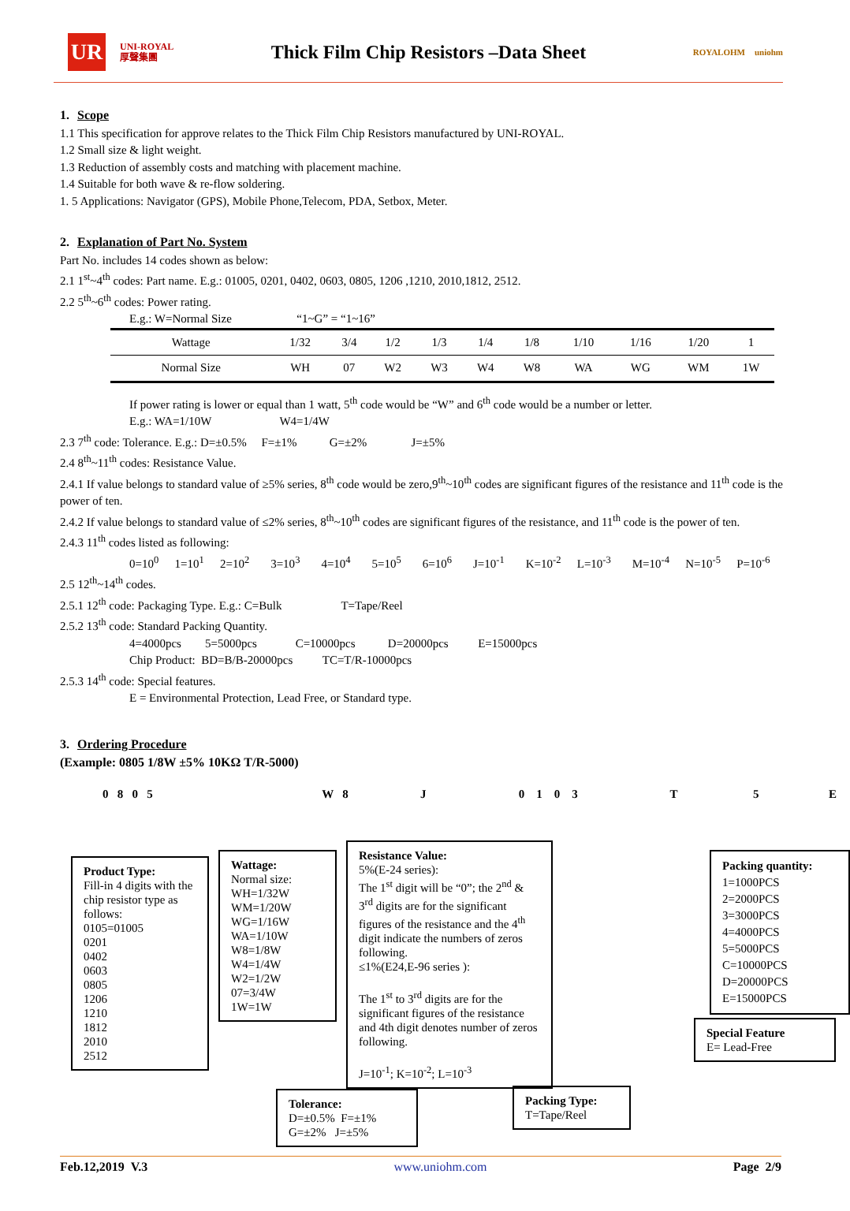UR
UNI-ROYAL
厚聲集團
Thick Film Chip Resistors –Data Sheet
ROYALOHM uniohm
1. Scope
1.1 This specification for approve relates to the Thick Film Chip Resistors manufactured by UNI-ROYAL.
1.2 Small size & light weight.
1.3 Reduction of assembly costs and matching with placement machine.
1.4 Suitable for both wave & re-flow soldering.
1. 5 Applications: Navigator (GPS), Mobile Phone,Telecom, PDA, Setbox, Meter.
2. Explanation of Part No. System
Part No. includes 14 codes shown as below:
2.1 1<sup>st</sup>~4<sup>th</sup> codes: Part name. E.g.: 01005, 0201, 0402, 0603, 0805, 1206 ,1210, 2010,1812, 2512.
2.2 5<sup>th</sup>~6<sup>th</sup> codes: Power rating.
E.g.: W=Normal Size “1~G” = “1~16”
| Wattage | 1/32 | 3/4 | 1/2 | 1/3 | 1/4 | 1/8 | 1/10 | 1/16 | 1/20 | 1 |
| Normal Size | WH | 07 | W2 | W3 | W4 | W8 | WA | WG | WM | 1W |
If power rating is lower or equal than 1 watt, 5<sup>th</sup> code would be “W” and 6<sup>th</sup> code would be a number or letter.
E.g.: WA=1/10W W4=1/4W
2.3 7<sup>th</sup> code: Tolerance. E.g.: D=±0.5% F=±1% G=±2% J=±5%
2.4 8<sup>th</sup>~11<sup>th</sup> codes: Resistance Value.
2.4.1 If value belongs to standard value of ≥5% series, 8<sup>th</sup> code would be zero,9<sup>th</sup>~10<sup>th</sup> codes are significant figures of the resistance and 11<sup>th</sup> code is the power of ten.
2.4.2 If value belongs to standard value of ≤2% series, 8<sup>th</sup>~10<sup>th</sup> codes are significant figures of the resistance, and 11<sup>th</sup> code is the power of ten.
2.4.3 11<sup>th</sup> codes listed as following:
0=10<sup>0</sup> 1=10<sup>1</sup> 2=10<sup>2</sup> 3=10<sup>3</sup> 4=10<sup>4</sup> 5=10<sup>5</sup> 6=10<sup>6</sup> J=10<sup>-1</sup> K=10<sup>-2</sup> L=10<sup>-3</sup> M=10<sup>-4</sup> N=10<sup>-5</sup> P=10<sup>-6</sup>
2.5 12<sup>th</sup>~14<sup>th</sup> codes.
2.5.1 12<sup>th</sup> code: Packaging Type. E.g.: C=Bulk T=Tape/Reel
2.5.2 13<sup>th</sup> code: Standard Packing Quantity.
4=4000pcs 5=5000pcs C=10000pcs D=20000pcs E=15000pcs
Chip Product: BD=B/B-20000pcs TC=T/R-10000pcs
2.5.3 14<sup>th</sup> code: Special features.
E = Environmental Protection, Lead Free, or Standard type.
3. Ordering Procedure
(Example: 0805 1/8W ±5% 10KΩ T/R-5000)
0 8 0 5 W 8 J 0 1 0 3 T 5 E
Product Type:
Fill-in 4 digits with the chip resistor type as follows:
0105=01005
0201
0402
0603
0805
1206
1210
1812
2010
2512
Wattage:
Normal size:
WH=1/32W
WM=1/20W
WG=1/16W
WA=1/10W
W8=1/8W
W4=1/4W
W2=1/2W
07=3/4W
1W=1W
Resistance Value:
5%(E-24 series):
The 1<sup>st</sup> digit will be “0”; the 2<sup>nd</sup> & 3<sup>rd</sup> digits are for the significant figures of the resistance and the 4<sup>th</sup> digit indicate the numbers of zeros following.
≤1%(E24,E-96 series ):
The 1<sup>st</sup> to 3<sup>rd</sup> digits are for the significant figures of the resistance and 4th digit denotes number of zeros following.
J=10<sup>-1</sup>; K=10<sup>-2</sup>; L=10<sup>-3</sup>
Packing quantity:
1=1000PCS
2=2000PCS
3=3000PCS
4=4000PCS
5=5000PCS
C=10000PCS
D=20000PCS
E=15000PCS
Tolerance:
D=±0.5% F=±1%
G=±2% J=±5%
Packing Type:
T=Tape/Reel
Special Feature
E= Lead-Free
Feb.12,2019 V.3 www.uniohm.com Page 2/9